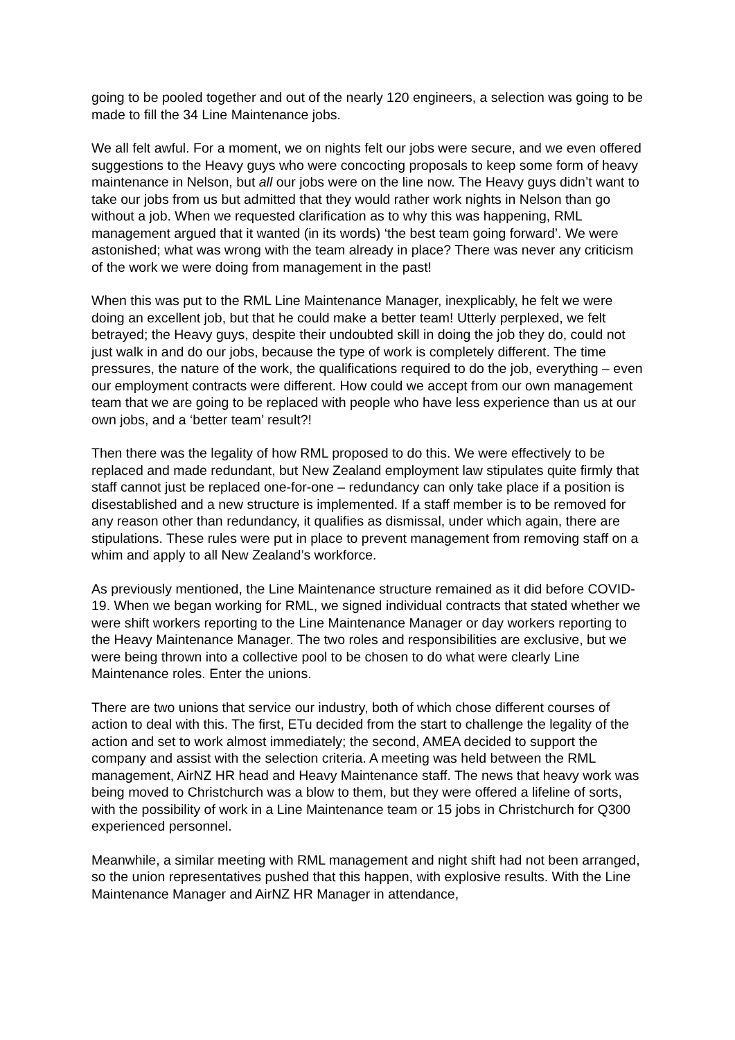going to be pooled together and out of the nearly 120 engineers, a selection was going to be made to fill the 34 Line Maintenance jobs.
We all felt awful. For a moment, we on nights felt our jobs were secure, and we even offered suggestions to the Heavy guys who were concocting proposals to keep some form of heavy maintenance in Nelson, but all our jobs were on the line now. The Heavy guys didn’t want to take our jobs from us but admitted that they would rather work nights in Nelson than go without a job. When we requested clarification as to why this was happening, RML management argued that it wanted (in its words) ‘the best team going forward’. We were astonished; what was wrong with the team already in place? There was never any criticism of the work we were doing from management in the past!
When this was put to the RML Line Maintenance Manager, inexplicably, he felt we were doing an excellent job, but that he could make a better team! Utterly perplexed, we felt betrayed; the Heavy guys, despite their undoubted skill in doing the job they do, could not just walk in and do our jobs, because the type of work is completely different. The time pressures, the nature of the work, the qualifications required to do the job, everything – even our employment contracts were different. How could we accept from our own management team that we are going to be replaced with people who have less experience than us at our own jobs, and a ‘better team’ result?!
Then there was the legality of how RML proposed to do this. We were effectively to be replaced and made redundant, but New Zealand employment law stipulates quite firmly that staff cannot just be replaced one-for-one – redundancy can only take place if a position is disestablished and a new structure is implemented. If a staff member is to be removed for any reason other than redundancy, it qualifies as dismissal, under which again, there are stipulations. These rules were put in place to prevent management from removing staff on a whim and apply to all New Zealand’s workforce.
As previously mentioned, the Line Maintenance structure remained as it did before COVID-19. When we began working for RML, we signed individual contracts that stated whether we were shift workers reporting to the Line Maintenance Manager or day workers reporting to the Heavy Maintenance Manager. The two roles and responsibilities are exclusive, but we were being thrown into a collective pool to be chosen to do what were clearly Line Maintenance roles. Enter the unions.
There are two unions that service our industry, both of which chose different courses of action to deal with this. The first, ETu decided from the start to challenge the legality of the action and set to work almost immediately; the second, AMEA decided to support the company and assist with the selection criteria. A meeting was held between the RML management, AirNZ HR head and Heavy Maintenance staff. The news that heavy work was being moved to Christchurch was a blow to them, but they were offered a lifeline of sorts, with the possibility of work in a Line Maintenance team or 15 jobs in Christchurch for Q300 experienced personnel.
Meanwhile, a similar meeting with RML management and night shift had not been arranged, so the union representatives pushed that this happen, with explosive results. With the Line Maintenance Manager and AirNZ HR Manager in attendance,